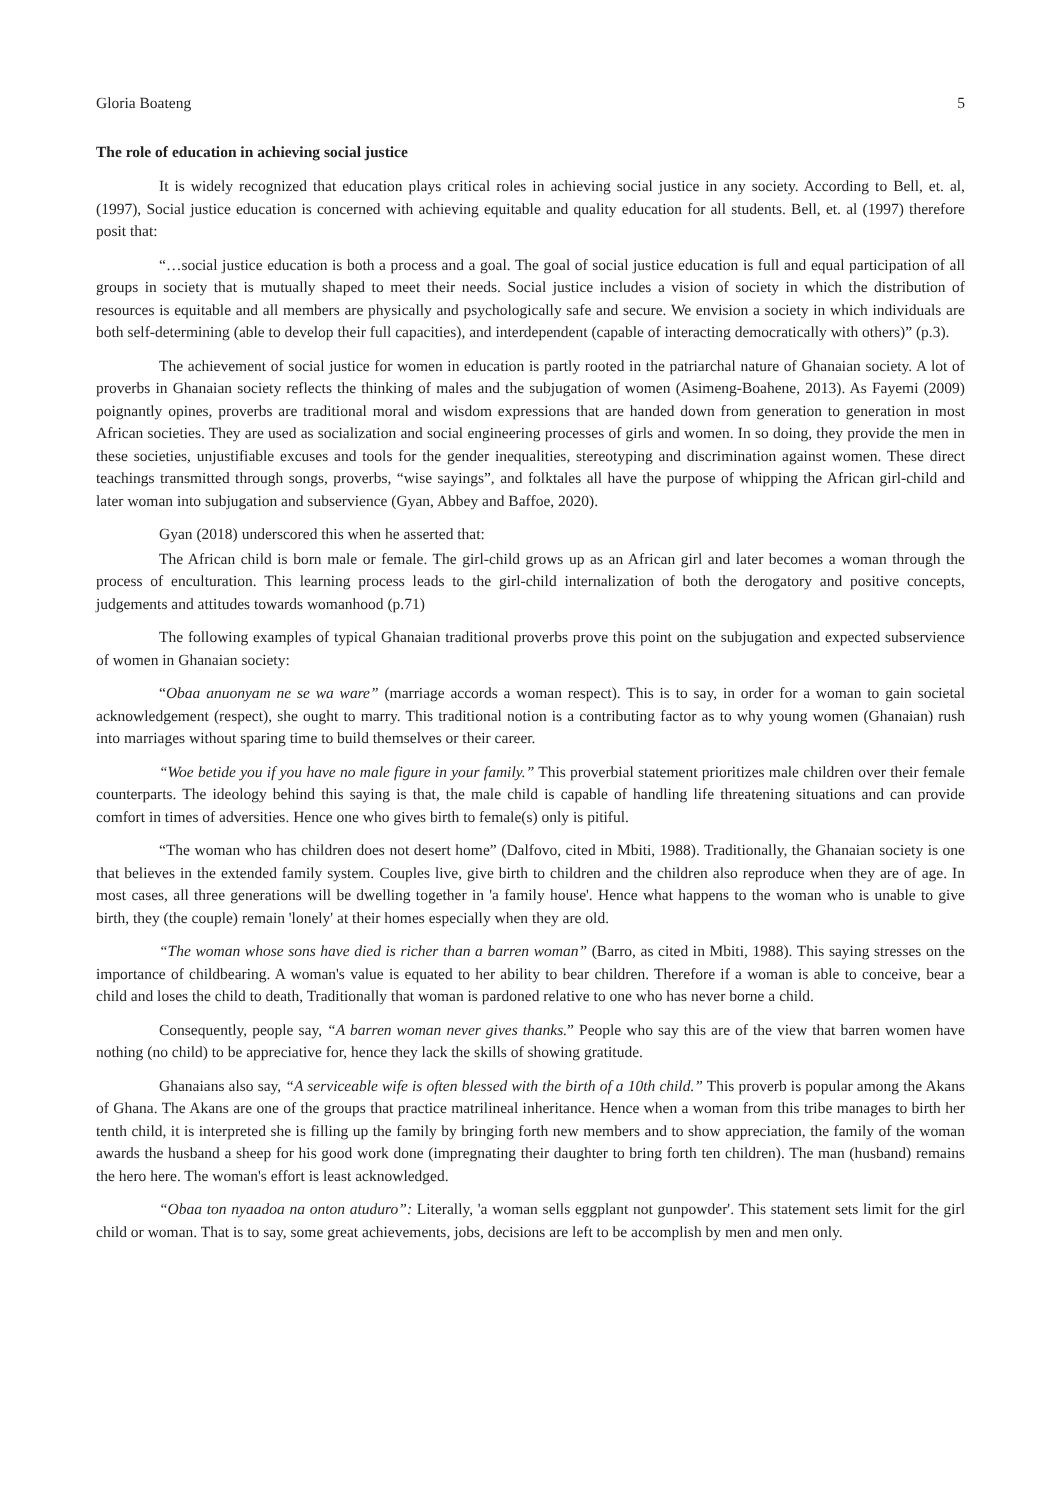Gloria Boateng 5
The role of education in achieving social justice
It is widely recognized that education plays critical roles in achieving social justice in any society. According to Bell, et. al, (1997), Social justice education is concerned with achieving equitable and quality education for all students. Bell, et. al (1997) therefore posit that:
“…social justice education is both a process and a goal. The goal of social justice education is full and equal participation of all groups in society that is mutually shaped to meet their needs. Social justice includes a vision of society in which the distribution of resources is equitable and all members are physically and psychologically safe and secure. We envision a society in which individuals are both self-determining (able to develop their full capacities), and interdependent (capable of interacting democratically with others)” (p.3).
The achievement of social justice for women in education is partly rooted in the patriarchal nature of Ghanaian society. A lot of proverbs in Ghanaian society reflects the thinking of males and the subjugation of women (Asimeng-Boahene, 2013). As Fayemi (2009) poignantly opines, proverbs are traditional moral and wisdom expressions that are handed down from generation to generation in most African societies. They are used as socialization and social engineering processes of girls and women. In so doing, they provide the men in these societies, unjustifiable excuses and tools for the gender inequalities, stereotyping and discrimination against women. These direct teachings transmitted through songs, proverbs, “wise sayings”, and folktales all have the purpose of whipping the African girl-child and later woman into subjugation and subservience (Gyan, Abbey and Baffoe, 2020).
Gyan (2018) underscored this when he asserted that:
The African child is born male or female. The girl-child grows up as an African girl and later becomes a woman through the process of enculturation. This learning process leads to the girl-child internalization of both the derogatory and positive concepts, judgements and attitudes towards womanhood (p.71)
The following examples of typical Ghanaian traditional proverbs prove this point on the subjugation and expected subservience of women in Ghanaian society:
“Obaa anuonyam ne se wa ware” (marriage accords a woman respect). This is to say, in order for a woman to gain societal acknowledgement (respect), she ought to marry. This traditional notion is a contributing factor as to why young women (Ghanaian) rush into marriages without sparing time to build themselves or their career.
“Woe betide you if you have no male figure in your family.” This proverbial statement prioritizes male children over their female counterparts. The ideology behind this saying is that, the male child is capable of handling life threatening situations and can provide comfort in times of adversities. Hence one who gives birth to female(s) only is pitiful.
“The woman who has children does not desert home” (Dalfovo, cited in Mbiti, 1988). Traditionally, the Ghanaian society is one that believes in the extended family system. Couples live, give birth to children and the children also reproduce when they are of age. In most cases, all three generations will be dwelling together in 'a family house'. Hence what happens to the woman who is unable to give birth, they (the couple) remain 'lonely' at their homes especially when they are old.
“The woman whose sons have died is richer than a barren woman” (Barro, as cited in Mbiti, 1988). This saying stresses on the importance of childbearing. A woman's value is equated to her ability to bear children. Therefore if a woman is able to conceive, bear a child and loses the child to death, Traditionally that woman is pardoned relative to one who has never borne a child.
Consequently, people say, “A barren woman never gives thanks.” People who say this are of the view that barren women have nothing (no child) to be appreciative for, hence they lack the skills of showing gratitude.
Ghanaians also say, “A serviceable wife is often blessed with the birth of a 10th child.” This proverb is popular among the Akans of Ghana. The Akans are one of the groups that practice matrilineal inheritance. Hence when a woman from this tribe manages to birth her tenth child, it is interpreted she is filling up the family by bringing forth new members and to show appreciation, the family of the woman awards the husband a sheep for his good work done (impregnating their daughter to bring forth ten children). The man (husband) remains the hero here. The woman's effort is least acknowledged.
“Obaa ton nyaadoa na onton atuduro”: Literally, 'a woman sells eggplant not gunpowder'. This statement sets limit for the girl child or woman. That is to say, some great achievements, jobs, decisions are left to be accomplish by men and men only.